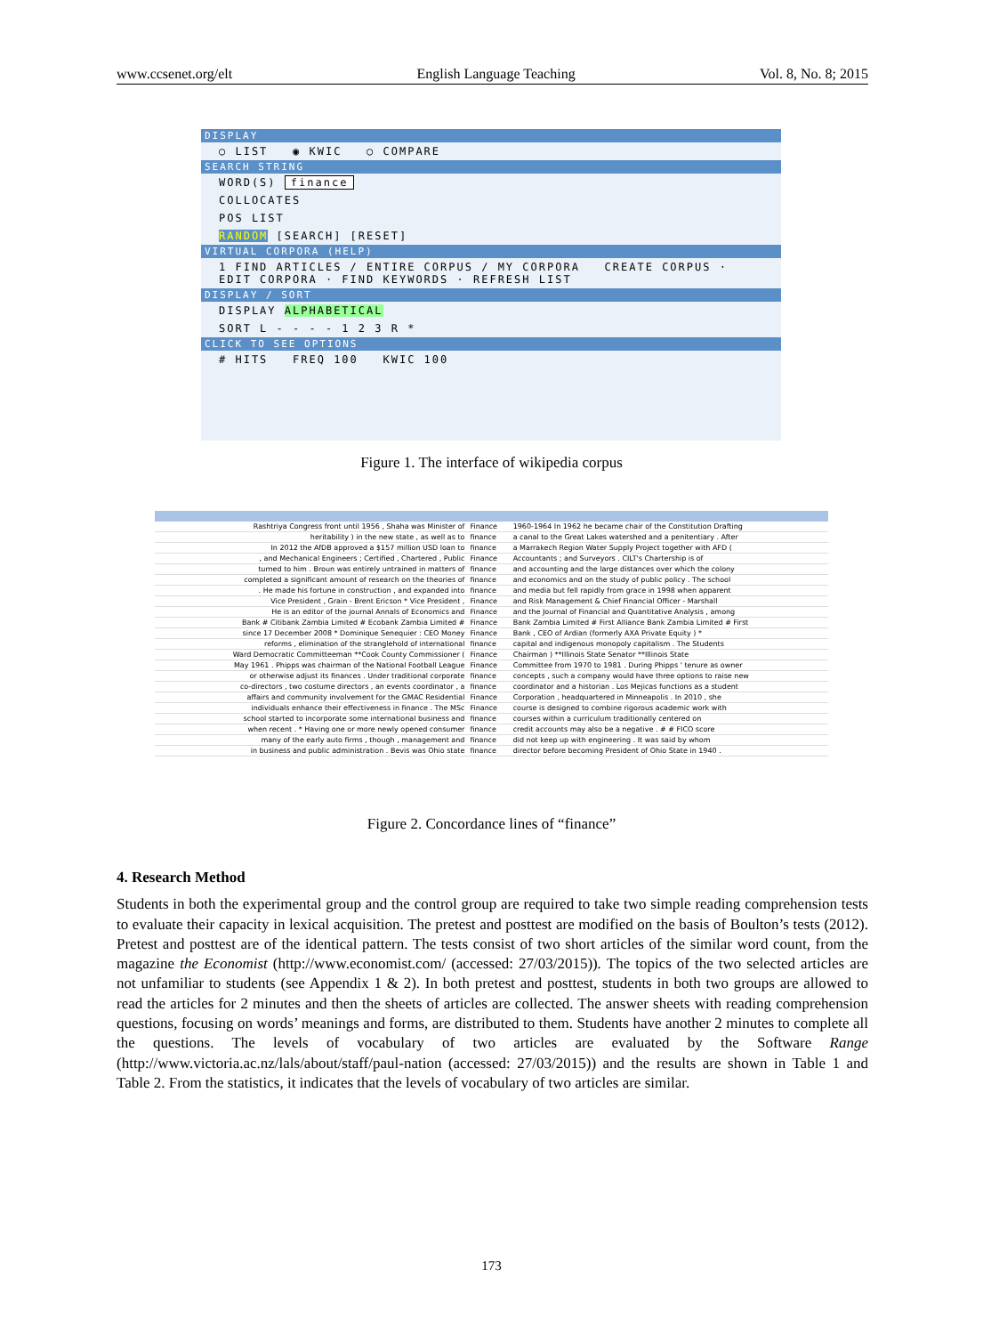www.ccsenet.org/elt English Language Teaching Vol. 8, No. 8; 2015
DISPLAY
○ LIST ◉ KWIC ○ COMPARE
SEARCH STRING
WORD(S) finance
COLLOCATES
POS LIST
RANDOM [SEARCH] [RESET]
VIRTUAL CORPORA (HELP)
1 FIND ARTICLES / ENTIRE CORPUS / MY CORPORA CREATE CORPUS · EDIT CORPORA · FIND KEYWORDS · REFRESH LIST
DISPLAY / SORT
DISPLAY ALPHABETICAL
SORT L - - - - 1 2 3 R *
CLICK TO SEE OPTIONS
# HITS FREQ 100 KWIC 100
Figure 1. The interface of wikipedia corpus
| Rashtriya Congress front until 1956 , Shaha was Minister of | Finance | 1960-1964 In 1962 he became chair of the Constitution Drafting |
| heritability ) in the new state , as well as to | finance | a canal to the Great Lakes watershed and a penitentiary . After |
| In 2012 the AfDB approved a $157 million USD loan to | finance | a Marrakech Region Water Supply Project together with AFD ( |
| , and Mechanical Engineers ; Certified , Chartered , Public | Finance | Accountants ; and Surveyors . CILT's Chartership is of |
| turned to him . Broun was entirely untrained in matters of | finance | and accounting and the large distances over which the colony |
| completed a significant amount of research on the theories of | finance | and economics and on the study of public policy . The school |
| . He made his fortune in construction , and expanded into | finance | and media but fell rapidly from grace in 1998 when apparent |
| Vice President , Grain - Brent Ericson * Vice President , | Finance | and Risk Management & Chief Financial Officer - Marshall |
| He is an editor of the journal Annals of Economics and | Finance | and the Journal of Financial and Quantitative Analysis , among |
| Bank # Citibank Zambia Limited # Ecobank Zambia Limited # | Finance | Bank Zambia Limited # First Alliance Bank Zambia Limited # First |
| since 17 December 2008 * Dominique Senequier : CEO Money | Finance | Bank , CEO of Ardian (formerly AXA Private Equity ) * |
| reforms , elimination of the stranglehold of international | finance | capital and indigenous monopoly capitalism . The Students |
| Ward Democratic Committeeman **Cook County Commissioner ( | Finance | Chairman ) **Illinois State Senator **Illinois State |
| May 1961 . Phipps was chairman of the National Football League | Finance | Committee from 1970 to 1981 . During Phipps ' tenure as owner |
| or otherwise adjust its finances . Under traditional corporate | finance | concepts , such a company would have three options to raise new |
| co-directors , two costume directors , an events coordinator , a | finance | coordinator and a historian . Los Mejicas functions as a student |
| affairs and community involvement for the GMAC Residential | Finance | Corporation , headquartered in Minneapolis . In 2010 , she |
| individuals enhance their effectiveness in finance . The MSc | Finance | course is designed to combine rigorous academic work with |
| school started to incorporate some international business and | finance | courses within a curriculum traditionally centered on |
| when recent . * Having one or more newly opened consumer | finance | credit accounts may also be a negative . # # FICO score |
| many of the early auto firms , though , management and | finance | did not keep up with engineering . It was said by whom |
| in business and public administration . Bevis was Ohio state | finance | director before becoming President of Ohio State in 1940 . |
Figure 2. Concordance lines of “finance”
4. Research Method
Students in both the experimental group and the control group are required to take two simple reading comprehension tests to evaluate their capacity in lexical acquisition. The pretest and posttest are modified on the basis of Boulton’s tests (2012). Pretest and posttest are of the identical pattern. The tests consist of two short articles of the similar word count, from the magazine the Economist (http://www.economist.com/ (accessed: 27/03/2015)). The topics of the two selected articles are not unfamiliar to students (see Appendix 1 & 2). In both pretest and posttest, students in both two groups are allowed to read the articles for 2 minutes and then the sheets of articles are collected. The answer sheets with reading comprehension questions, focusing on words’ meanings and forms, are distributed to them. Students have another 2 minutes to complete all the questions. The levels of vocabulary of two articles are evaluated by the Software Range (http://www.victoria.ac.nz/lals/about/staff/paul-nation (accessed: 27/03/2015)) and the results are shown in Table 1 and Table 2. From the statistics, it indicates that the levels of vocabulary of two articles are similar.
173